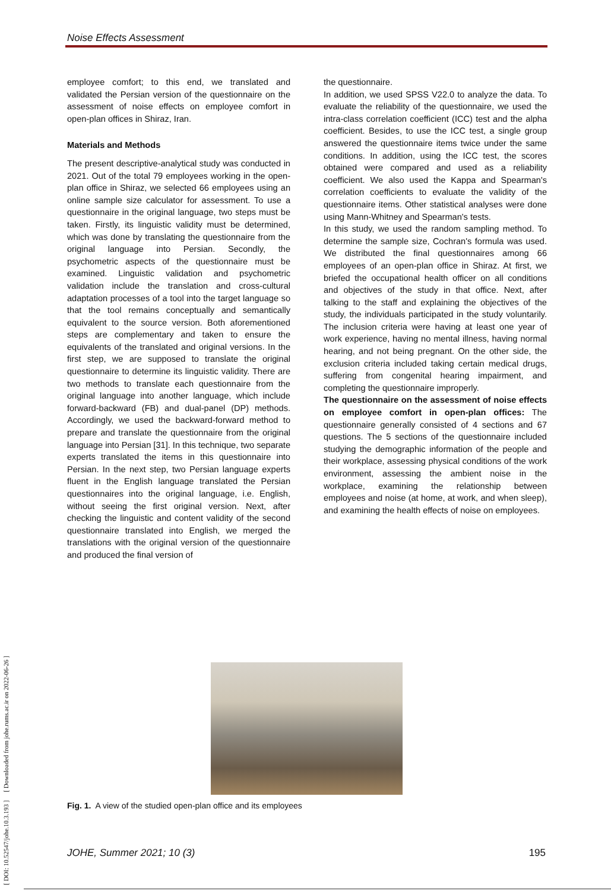Noise Effects Assessment
employee comfort; to this end, we translated and validated the Persian version of the questionnaire on the assessment of noise effects on employee comfort in open-plan offices in Shiraz, Iran.
Materials and Methods
The present descriptive-analytical study was conducted in 2021. Out of the total 79 employees working in the open-plan office in Shiraz, we selected 66 employees using an online sample size calculator for assessment. To use a questionnaire in the original language, two steps must be taken. Firstly, its linguistic validity must be determined, which was done by translating the questionnaire from the original language into Persian. Secondly, the psychometric aspects of the questionnaire must be examined. Linguistic validation and psychometric validation include the translation and cross-cultural adaptation processes of a tool into the target language so that the tool remains conceptually and semantically equivalent to the source version. Both aforementioned steps are complementary and taken to ensure the equivalents of the translated and original versions. In the first step, we are supposed to translate the original questionnaire to determine its linguistic validity. There are two methods to translate each questionnaire from the original language into another language, which include forward-backward (FB) and dual-panel (DP) methods. Accordingly, we used the backward-forward method to prepare and translate the questionnaire from the original language into Persian [31]. In this technique, two separate experts translated the items in this questionnaire into Persian. In the next step, two Persian language experts fluent in the English language translated the Persian questionnaires into the original language, i.e. English, without seeing the first original version. Next, after checking the linguistic and content validity of the second questionnaire translated into English, we merged the translations with the original version of the questionnaire and produced the final version of
the questionnaire.
In addition, we used SPSS V22.0 to analyze the data. To evaluate the reliability of the questionnaire, we used the intra-class correlation coefficient (ICC) test and the alpha coefficient. Besides, to use the ICC test, a single group answered the questionnaire items twice under the same conditions. In addition, using the ICC test, the scores obtained were compared and used as a reliability coefficient. We also used the Kappa and Spearman's correlation coefficients to evaluate the validity of the questionnaire items. Other statistical analyses were done using Mann-Whitney and Spearman's tests.
In this study, we used the random sampling method. To determine the sample size, Cochran's formula was used. We distributed the final questionnaires among 66 employees of an open-plan office in Shiraz. At first, we briefed the occupational health officer on all conditions and objectives of the study in that office. Next, after talking to the staff and explaining the objectives of the study, the individuals participated in the study voluntarily. The inclusion criteria were having at least one year of work experience, having no mental illness, having normal hearing, and not being pregnant. On the other side, the exclusion criteria included taking certain medical drugs, suffering from congenital hearing impairment, and completing the questionnaire improperly.
The questionnaire on the assessment of noise effects on employee comfort in open-plan offices: The questionnaire generally consisted of 4 sections and 67 questions. The 5 sections of the questionnaire included studying the demographic information of the people and their workplace, assessing physical conditions of the work environment, assessing the ambient noise in the workplace, examining the relationship between employees and noise (at home, at work, and when sleep), and examining the health effects of noise on employees.
Fig. 1. A view of the studied open-plan office and its employees
JOHE, Summer 2021; 10 (3) 195
[ DOI: 10.52547/johe.10.3.193 ] [ Downloaded from johe.rums.ac.ir on 2022-06-26 ]